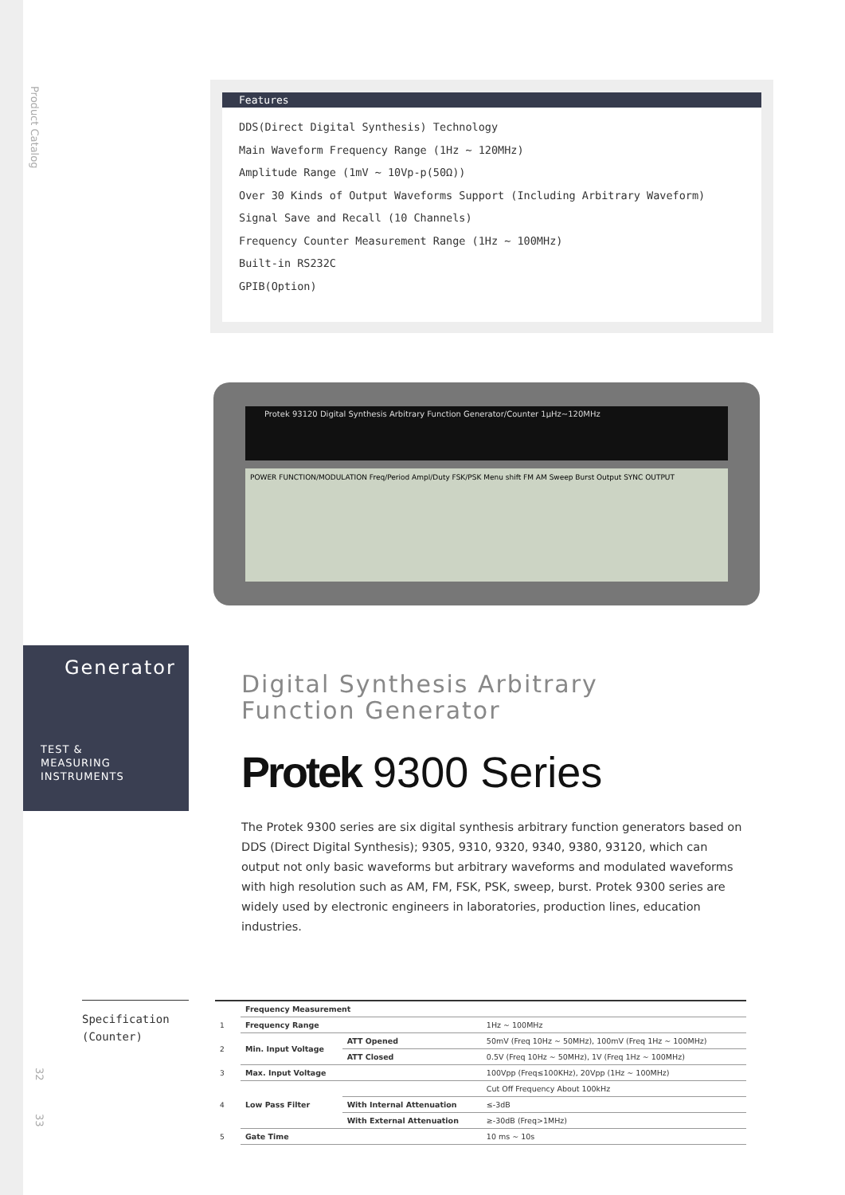Product Catalog
32
33
Features
DDS(Direct Digital Synthesis) Technology
Main Waveform Frequency Range (1Hz ~ 120MHz)
Amplitude Range (1mV ~ 10Vp-p(50Ω))
Over 30 Kinds of Output Waveforms Support (Including Arbitrary Waveform)
Signal Save and Recall (10 Channels)
Frequency Counter Measurement Range (1Hz ~ 100MHz)
Built-in RS232C
GPIB(Option)
Protek 93120 Digital Synthesis Arbitrary Function Generator/Counter 1μHz~120MHz
POWER FUNCTION/MODULATION Freq/Period Ampl/Duty FSK/PSK Menu shift FM AM Sweep Burst Output SYNC OUTPUT
Generator
TEST &
MEASURING
INSTRUMENTS
Digital Synthesis Arbitrary
Function Generator
Protek 9300 Series
The Protek 9300 series are six digital synthesis arbitrary function generators based on DDS (Direct Digital Synthesis); 9305, 9310, 9320, 9340, 9380, 93120, which can output not only basic waveforms but arbitrary waveforms and modulated waveforms with high resolution such as AM, FM, FSK, PSK, sweep, burst. Protek 9300 series are widely used by electronic engineers in laboratories, production lines, education industries.
Specification
(Counter)
| | Frequency Measurement | | |
| 1 | Frequency Range | | 1Hz ~ 100MHz |
| 2 | Min. Input Voltage | ATT Opened | 50mV (Freq 10Hz ~ 50MHz), 100mV (Freq 1Hz ~ 100MHz) |
| | | ATT Closed | 0.5V (Freq 10Hz ~ 50MHz), 1V (Freq 1Hz ~ 100MHz) |
| 3 | Max. Input Voltage | | 100Vpp (Freq≤100KHz), 20Vpp (1Hz ~ 100MHz) |
| 4 | Low Pass Filter | | Cut Off Frequency About 100kHz |
| | | With Internal Attenuation | ≤-3dB |
| | | With External Attenuation | ≥-30dB (Freq>1MHz) |
| 5 | Gate Time | | 10 ms ~ 10s |